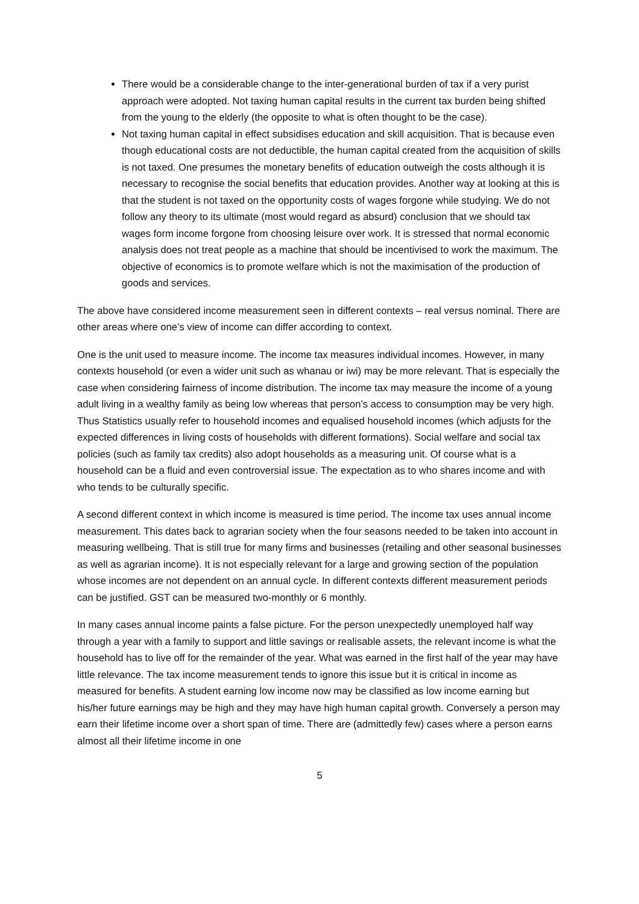There would be a considerable change to the inter-generational burden of tax if a very purist approach were adopted. Not taxing human capital results in the current tax burden being shifted from the young to the elderly (the opposite to what is often thought to be the case).
Not taxing human capital in effect subsidises education and skill acquisition. That is because even though educational costs are not deductible, the human capital created from the acquisition of skills is not taxed. One presumes the monetary benefits of education outweigh the costs although it is necessary to recognise the social benefits that education provides. Another way at looking at this is that the student is not taxed on the opportunity costs of wages forgone while studying. We do not follow any theory to its ultimate (most would regard as absurd) conclusion that we should tax wages form income forgone from choosing leisure over work. It is stressed that normal economic analysis does not treat people as a machine that should be incentivised to work the maximum. The objective of economics is to promote welfare which is not the maximisation of the production of goods and services.
The above have considered income measurement seen in different contexts – real versus nominal. There are other areas where one’s view of income can differ according to context.
One is the unit used to measure income. The income tax measures individual incomes. However, in many contexts household (or even a wider unit such as whanau or iwi) may be more relevant. That is especially the case when considering fairness of income distribution. The income tax may measure the income of a young adult living in a wealthy family as being low whereas that person’s access to consumption may be very high. Thus Statistics usually refer to household incomes and equalised household incomes (which adjusts for the expected differences in living costs of households with different formations). Social welfare and social tax policies (such as family tax credits) also adopt households as a measuring unit. Of course what is a household can be a fluid and even controversial issue. The expectation as to who shares income and with who tends to be culturally specific.
A second different context in which income is measured is time period. The income tax uses annual income measurement. This dates back to agrarian society when the four seasons needed to be taken into account in measuring wellbeing. That is still true for many firms and businesses (retailing and other seasonal businesses as well as agrarian income). It is not especially relevant for a large and growing section of the population whose incomes are not dependent on an annual cycle. In different contexts different measurement periods can be justified. GST can be measured two-monthly or 6 monthly.
In many cases annual income paints a false picture. For the person unexpectedly unemployed half way through a year with a family to support and little savings or realisable assets, the relevant income is what the household has to live off for the remainder of the year. What was earned in the first half of the year may have little relevance. The tax income measurement tends to ignore this issue but it is critical in income as measured for benefits. A student earning low income now may be classified as low income earning but his/her future earnings may be high and they may have high human capital growth. Conversely a person may earn their lifetime income over a short span of time. There are (admittedly few) cases where a person earns almost all their lifetime income in one
5